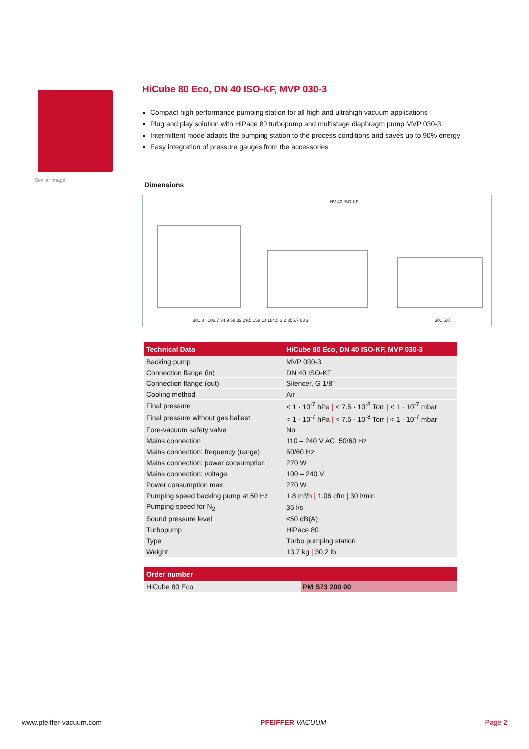Similar Image
HiCube 80 Eco, DN 40 ISO-KF, MVP 030-3
Compact high performance pumping station for all high and ultrahigh vacuum applications
Plug and play solution with HiPace 80 turbopump and multistage diaphragm pump MVP 030-3
Intermittent mode adapts the pumping station to the process conditions and saves up to 90% energy
Easy integration of pressure gauges from the accessories
Dimensions
HV 40 ISO-KF
301.8 106.7 34.9 58 32 29.5 158 10 184.5 3.2 355.7 63 2
301 5.8
| Technical Data | HiCube 80 Eco, DN 40 ISO-KF, MVP 030-3 |
| --- | --- |
| Backing pump | MVP 030-3 |
| Connection flange (in) | DN 40 ISO-KF |
| Connection flange (out) | Silencer, G 1/8" |
| Cooling method | Air |
| Final pressure | < 1 · 10<sup>-7</sup> hPa / < 7.5 · 10<sup>-8</sup> Torr / < 1 · 10<sup>-7</sup> mbar |
| Final pressure without gas ballast | < 1 · 10<sup>-7</sup> hPa / < 7.5 · 10<sup>-8</sup> Torr / < 1 · 10<sup>-7</sup> mbar |
| Fore-vacuum safety valve | No |
| Mains connection | 110 – 240 V AC, 50/60 Hz |
| Mains connection: frequency (range) | 50/60 Hz |
| Mains connection: power consumption | 270 W |
| Mains connection: voltage | 100 – 240 V |
| Power consumption max. | 270 W |
| Pumping speed backing pump at 50 Hz | 1.8 m³/h / 1.06 cfm / 30 l/min |
| Pumping speed for N<sub>2</sub> | 35 l/s |
| Sound pressure level | ≤50 dB(A) |
| Turbopump | HiPace 80 |
| Type | Turbo pumping station |
| Weight | 13.7 kg / 30.2 lb |
| Order number | |
| --- | --- |
| HiCube 80 Eco | PM S73 200 00 |
www.pfeiffer-vacuum.com PFEIFFER VACUUM Page 2